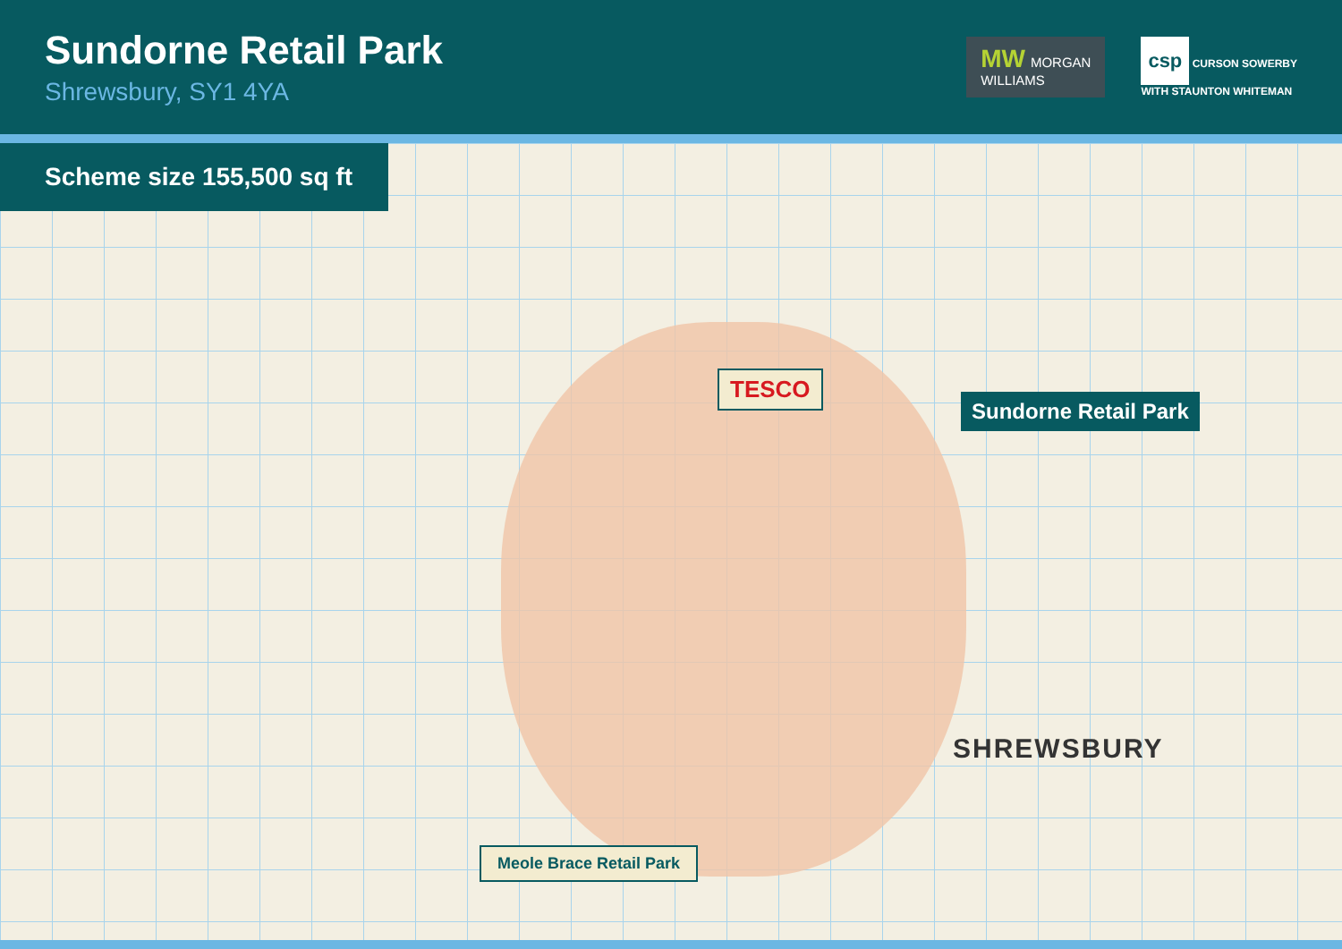Sundorne Retail Park
Shrewsbury, SY1 4YA
MW MORGAN
WILLIAMS
csp CURSON SOWERBY
WITH STAUNTON WHITEMAN
Scheme size 155,500 sq ft
TESCO
Sundorne Retail Park
Meole Brace Retail Park
SHREWSBURY